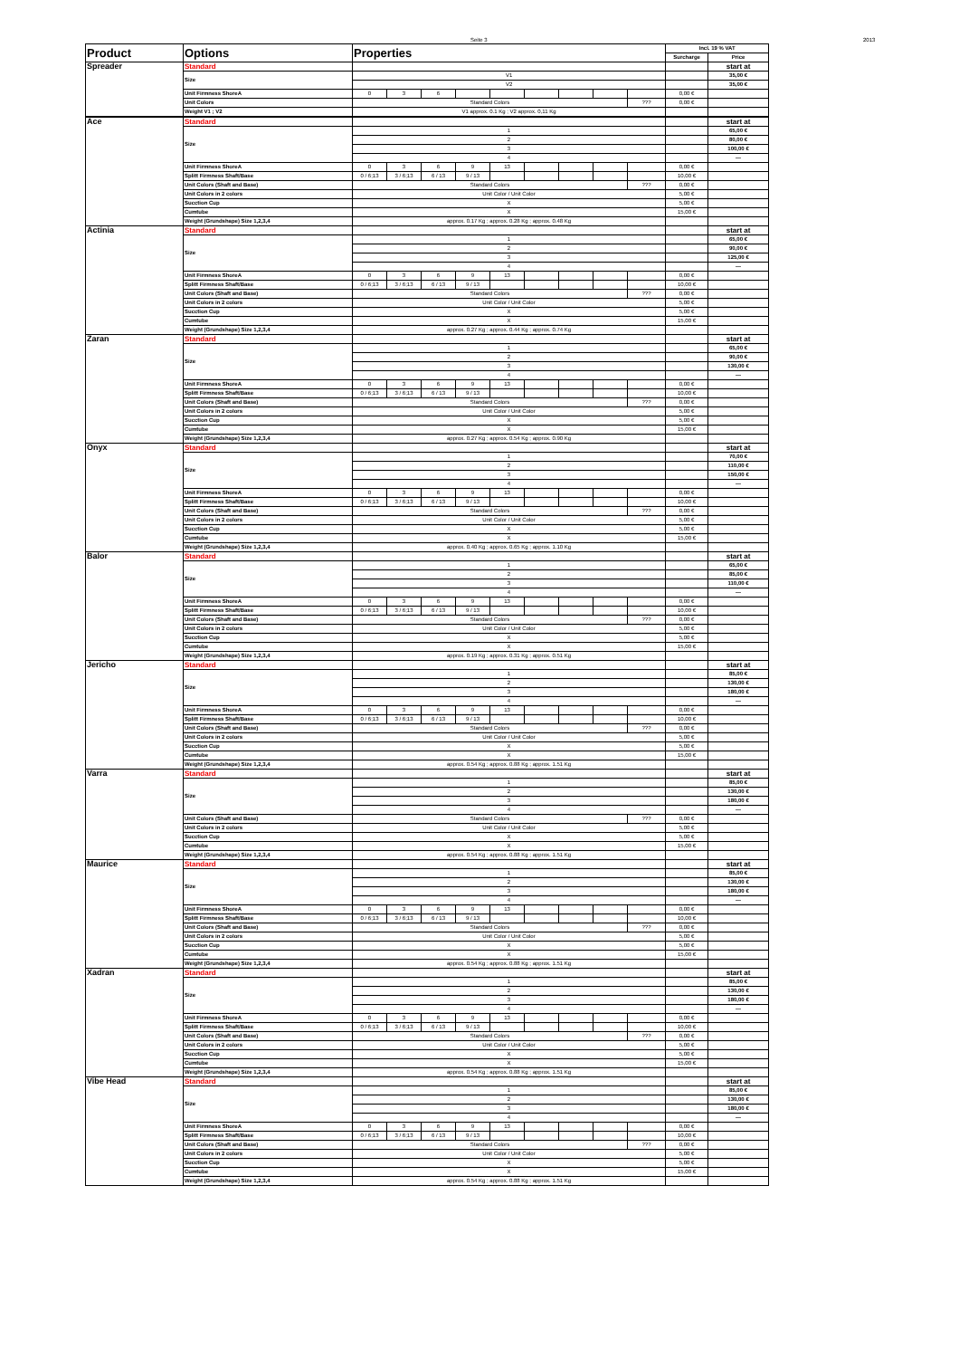Seite 3 2013
| Product | Options | Properties | | | | | | | | | Incl. 19 % VAT | |
| --- | --- | --- | --- | --- | --- | --- | --- | --- | --- | --- | --- | --- |
| | | | | | | | | | | | Surcharge | Price |
| Spreader | Standard | | | | | | | | | | | start at |
| | Size | V1 | | | | | | | | | | 35,00 € |
| | | V2 | | | | | | | | | | 35,00 € |
| | Unit Firmness ShoreA | 0 | 3 | 6 | | | | | | | 0,00 € | |
| | Unit Colors | Standard Colors | | | | | | | | ??? | 0,00 € | |
| | Weight V1 ; V2 | V1 approx. 0.1 Kg ; V2 approx. 0,11 Kg | | | | | | | | | | |
| Ace | Standard | | | | | | | | | | | start at |
| | Size | 1 | | | | | | | | | | 65,00 € |
| | | 2 | | | | | | | | | | 80,00 € |
| | | 3 | | | | | | | | | | 100,00 € |
| | | 4 | | | | | | | | | | --- |
| | Unit Firmness ShoreA | 0 | 3 | 6 | 9 | 13 | | | | | 0,00 € | |
| | Splitt Firmness Shaft/Base | 0 / 6;13 | 3 / 6;13 | 6 / 13 | 9 / 13 | | | | | | 10,00 € | |
| | Unit Colors (Shaft and Base) | Standard Colors | | | | | | | | ??? | 0,00 € | |
| | Unit Colors in 2 colors | Unit Color / Unit Color | | | | | | | | | 5,00 € | |
| | Sucction Cup | X | | | | | | | | | 5,00 € | |
| | Cumtube | X | | | | | | | | | 15,00 € | |
| | Weight (Grundshape) Size 1,2,3,4 | approx. 0.17 Kg ; approx. 0.28 Kg ; approx. 0.48 Kg | | | | | | | | | | |
| Actinia | Standard | | | | | | | | | | | start at |
| | Size | 1 | | | | | | | | | | 65,00 € |
| | | 2 | | | | | | | | | | 90,00 € |
| | | 3 | | | | | | | | | | 125,00 € |
| | | 4 | | | | | | | | | | --- |
| | Unit Firmness ShoreA | 0 | 3 | 6 | 9 | 13 | | | | | 0,00 € | |
| | Splitt Firmness Shaft/Base | 0 / 6;13 | 3 / 6;13 | 6 / 13 | 9 / 13 | | | | | | 10,00 € | |
| | Unit Colors (Shaft and Base) | Standard Colors | | | | | | | | ??? | 0,00 € | |
| | Unit Colors in 2 colors | Unit Color / Unit Color | | | | | | | | | 5,00 € | |
| | Sucction Cup | X | | | | | | | | | 5,00 € | |
| | Cumtube | X | | | | | | | | | 15,00 € | |
| | Weight (Grundshape) Size 1,2,3,4 | approx. 0.27 Kg ; approx. 0.44 Kg ; approx. 0.74 Kg | | | | | | | | | | |
| Zaran | Standard | | | | | | | | | | | start at |
| | Size | 1 | | | | | | | | | | 65,00 € |
| | | 2 | | | | | | | | | | 90,00 € |
| | | 3 | | | | | | | | | | 130,00 € |
| | | 4 | | | | | | | | | | --- |
| | Unit Firmness ShoreA | 0 | 3 | 6 | 9 | 13 | | | | | 0,00 € | |
| | Splitt Firmness Shaft/Base | 0 / 6;13 | 3 / 6;13 | 6 / 13 | 9 / 13 | | | | | | 10,00 € | |
| | Unit Colors (Shaft and Base) | Standard Colors | | | | | | | | ??? | 0,00 € | |
| | Unit Colors in 2 colors | Unit Color / Unit Color | | | | | | | | | 5,00 € | |
| | Sucction Cup | X | | | | | | | | | 5,00 € | |
| | Cumtube | X | | | | | | | | | 15,00 € | |
| | Weight (Grundshape) Size 1,2,3,4 | approx. 0.27 Kg ; approx. 0.54 Kg ; approx. 0.90 Kg | | | | | | | | | | |
| Onyx | Standard | | | | | | | | | | | start at |
| | Size | 1 | | | | | | | | | | 70,00 € |
| | | 2 | | | | | | | | | | 110,00 € |
| | | 3 | | | | | | | | | | 150,00 € |
| | | 4 | | | | | | | | | | --- |
| | Unit Firmness ShoreA | 0 | 3 | 6 | 9 | 13 | | | | | 0,00 € | |
| | Splitt Firmness Shaft/Base | 0 / 6;13 | 3 / 6;13 | 6 / 13 | 9 / 13 | | | | | | 10,00 € | |
| | Unit Colors (Shaft and Base) | Standard Colors | | | | | | | | ??? | 0,00 € | |
| | Unit Colors in 2 colors | Unit Color / Unit Color | | | | | | | | | 5,00 € | |
| | Sucction Cup | X | | | | | | | | | 5,00 € | |
| | Cumtube | X | | | | | | | | | 15,00 € | |
| | Weight (Grundshape) Size 1,2,3,4 | approx. 0.40 Kg ; approx. 0.65 Kg ; approx. 1.10 Kg | | | | | | | | | | |
| Balor | Standard | | | | | | | | | | | start at |
| | Size | 1 | | | | | | | | | | 65,00 € |
| | | 2 | | | | | | | | | | 85,00 € |
| | | 3 | | | | | | | | | | 110,00 € |
| | | 4 | | | | | | | | | | --- |
| | Unit Firmness ShoreA | 0 | 3 | 6 | 9 | 13 | | | | | 0,00 € | |
| | Splitt Firmness Shaft/Base | 0 / 6;13 | 3 / 6;13 | 6 / 13 | 9 / 13 | | | | | | 10,00 € | |
| | Unit Colors (Shaft and Base) | Standard Colors | | | | | | | | ??? | 0,00 € | |
| | Unit Colors in 2 colors | Unit Color / Unit Color | | | | | | | | | 5,00 € | |
| | Sucction Cup | X | | | | | | | | | 5,00 € | |
| | Cumtube | X | | | | | | | | | 15,00 € | |
| | Weight (Grundshape) Size 1,2,3,4 | approx. 0.19 Kg ; approx. 0.31 Kg ; approx. 0.51 Kg | | | | | | | | | | |
| Jericho | Standard | | | | | | | | | | | start at |
| | Size | 1 | | | | | | | | | | 85,00 € |
| | | 2 | | | | | | | | | | 130,00 € |
| | | 3 | | | | | | | | | | 180,00 € |
| | | 4 | | | | | | | | | | --- |
| | Unit Firmness ShoreA | 0 | 3 | 6 | 9 | 13 | | | | | 0,00 € | |
| | Splitt Firmness Shaft/Base | 0 / 6;13 | 3 / 6;13 | 6 / 13 | 9 / 13 | | | | | | 10,00 € | |
| | Unit Colors (Shaft and Base) | Standard Colors | | | | | | | | ??? | 0,00 € | |
| | Unit Colors in 2 colors | Unit Color / Unit Color | | | | | | | | | 5,00 € | |
| | Sucction Cup | X | | | | | | | | | 5,00 € | |
| | Cumtube | X | | | | | | | | | 15,00 € | |
| | Weight (Grundshape) Size 1,2,3,4 | approx. 0.54 Kg ; approx. 0.88 Kg ; approx. 1.51 Kg | | | | | | | | | | |
| Varra | Standard | | | | | | | | | | | start at |
| | Size | 1 | | | | | | | | | | 85,00 € |
| | | 2 | | | | | | | | | | 130,00 € |
| | | 3 | | | | | | | | | | 180,00 € |
| | | 4 | | | | | | | | | | --- |
| | Unit Colors (Shaft and Base) | Standard Colors | | | | | | | | ??? | 0,00 € | |
| | Unit Colors in 2 colors | Unit Color / Unit Color | | | | | | | | | 5,00 € | |
| | Sucction Cup | X | | | | | | | | | 5,00 € | |
| | Cumtube | X | | | | | | | | | 15,00 € | |
| | Weight (Grundshape) Size 1,2,3,4 | approx. 0.54 Kg ; approx. 0.88 Kg ; approx. 1.51 Kg | | | | | | | | | | |
| Maurice | Standard | | | | | | | | | | | start at |
| | Size | 1 | | | | | | | | | | 85,00 € |
| | | 2 | | | | | | | | | | 130,00 € |
| | | 3 | | | | | | | | | | 180,00 € |
| | | 4 | | | | | | | | | | --- |
| | Unit Firmness ShoreA | 0 | 3 | 6 | 9 | 13 | | | | | 0,00 € | |
| | Splitt Firmness Shaft/Base | 0 / 6;13 | 3 / 6;13 | 6 / 13 | 9 / 13 | | | | | | 10,00 € | |
| | Unit Colors (Shaft and Base) | Standard Colors | | | | | | | | ??? | 0,00 € | |
| | Unit Colors in 2 colors | Unit Color / Unit Color | | | | | | | | | 5,00 € | |
| | Sucction Cup | X | | | | | | | | | 5,00 € | |
| | Cumtube | X | | | | | | | | | 15,00 € | |
| | Weight (Grundshape) Size 1,2,3,4 | approx. 0.54 Kg ; approx. 0.88 Kg ; approx. 1.51 Kg | | | | | | | | | | |
| Xadran | Standard | | | | | | | | | | | start at |
| | Size | 1 | | | | | | | | | | 85,00 € |
| | | 2 | | | | | | | | | | 130,00 € |
| | | 3 | | | | | | | | | | 180,00 € |
| | | 4 | | | | | | | | | | --- |
| | Unit Firmness ShoreA | 0 | 3 | 6 | 9 | 13 | | | | | 0,00 € | |
| | Splitt Firmness Shaft/Base | 0 / 6;13 | 3 / 6;13 | 6 / 13 | 9 / 13 | | | | | | 10,00 € | |
| | Unit Colors (Shaft and Base) | Standard Colors | | | | | | | | ??? | 0,00 € | |
| | Unit Colors in 2 colors | Unit Color / Unit Color | | | | | | | | | 5,00 € | |
| | Sucction Cup | X | | | | | | | | | 5,00 € | |
| | Cumtube | X | | | | | | | | | 15,00 € | |
| | Weight (Grundshape) Size 1,2,3,4 | approx. 0.54 Kg ; approx. 0.88 Kg ; approx. 1.51 Kg | | | | | | | | | | |
| Vibe Head | Standard | | | | | | | | | | | start at |
| | Size | 1 | | | | | | | | | | 85,00 € |
| | | 2 | | | | | | | | | | 130,00 € |
| | | 3 | | | | | | | | | | 180,00 € |
| | | 4 | | | | | | | | | | --- |
| | Unit Firmness ShoreA | 0 | 3 | 6 | 9 | 13 | | | | | 0,00 € | |
| | Splitt Firmness Shaft/Base | 0 / 6;13 | 3 / 6;13 | 6 / 13 | 9 / 13 | | | | | | 10,00 € | |
| | Unit Colors (Shaft and Base) | Standard Colors | | | | | | | | ??? | 0,00 € | |
| | Unit Colors in 2 colors | Unit Color / Unit Color | | | | | | | | | 5,00 € | |
| | Sucction Cup | X | | | | | | | | | 5,00 € | |
| | Cumtube | X | | | | | | | | | 15,00 € | |
| | Weight (Grundshape) Size 1,2,3,4 | approx. 0.54 Kg ; approx. 0.88 Kg ; approx. 1.51 Kg | | | | | | | | | | |